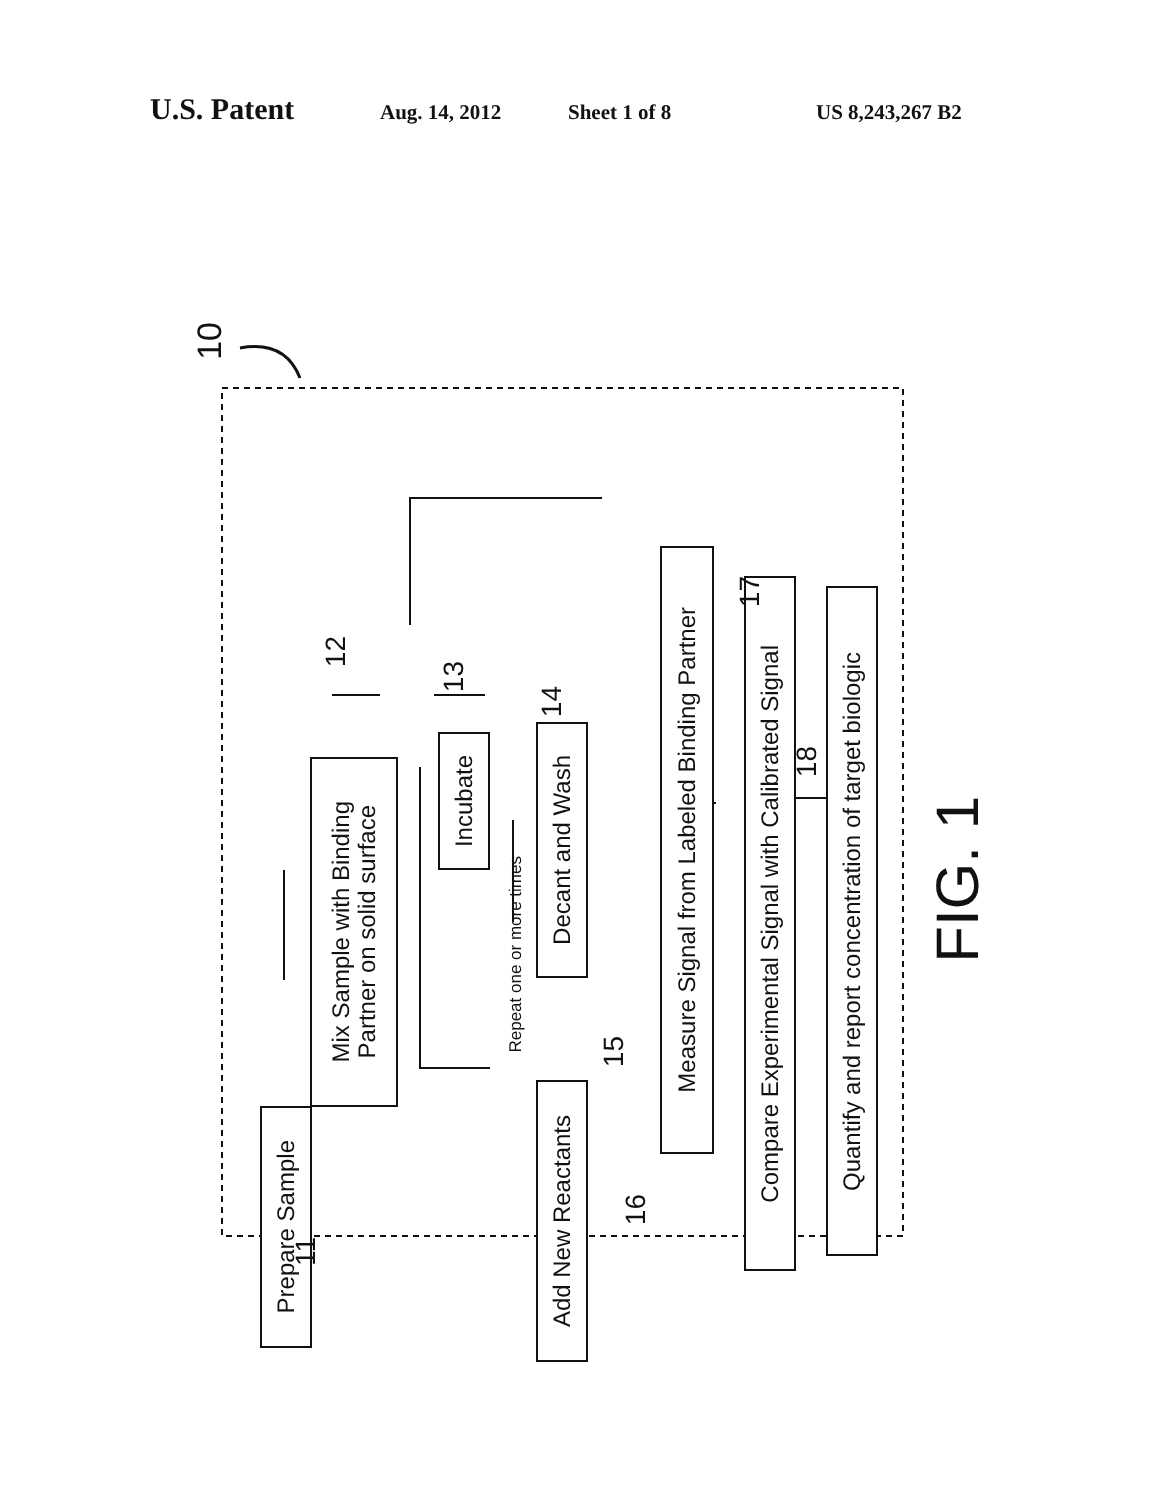U.S. Patent Aug. 14, 2012 Sheet 1 of 8 US 8,243,267 B2
Prepare Sample
12
Mix Sample with Binding Partner on solid surface
11
13
Incubate
Repeat one or more times
14
Decant and Wash
Add New Reactants
15
Measure Signal from Labeled Binding Partner
16
17
Compare Experimental Signal with Calibrated Signal
18
Quantify and report concentration of target biologic
FIG. 1
10